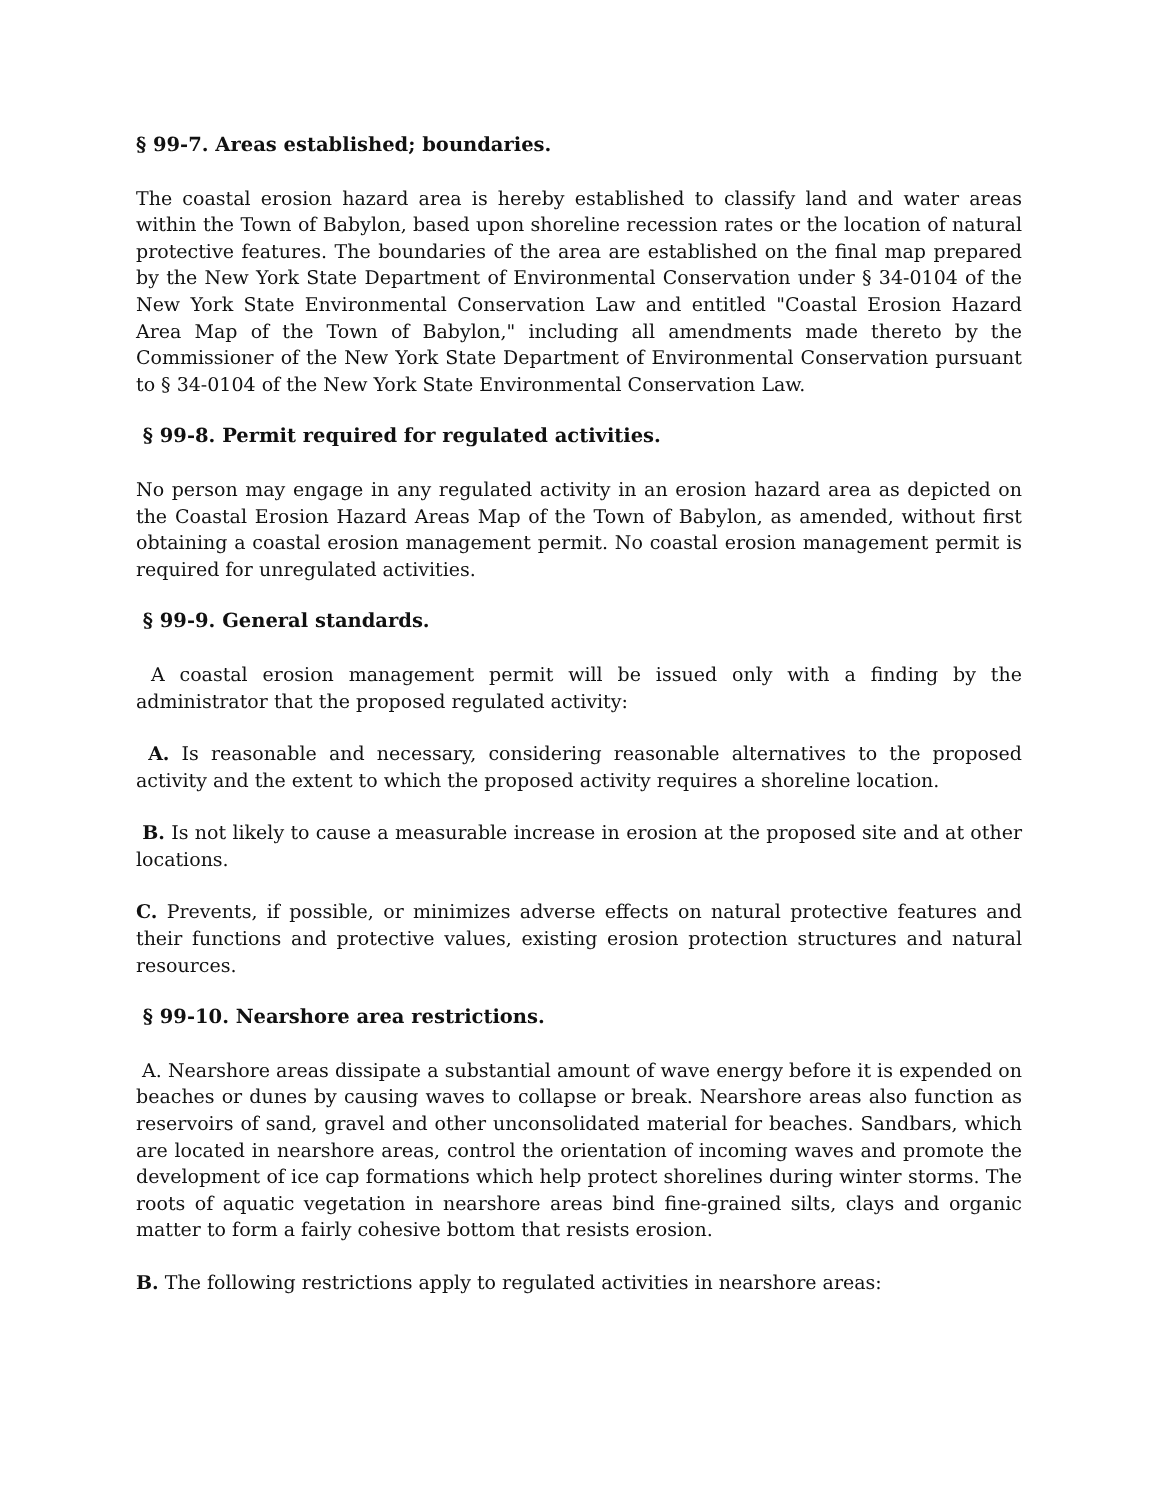§ 99-7. Areas established; boundaries.
The coastal erosion hazard area is hereby established to classify land and water areas within the Town of Babylon, based upon shoreline recession rates or the location of natural protective features. The boundaries of the area are established on the final map prepared by the New York State Department of Environmental Conservation under § 34-0104 of the New York State Environmental Conservation Law and entitled "Coastal Erosion Hazard Area Map of the Town of Babylon," including all amendments made thereto by the Commissioner of the New York State Department of Environmental Conservation pursuant to § 34-0104 of the New York State Environmental Conservation Law.
§ 99-8. Permit required for regulated activities.
No person may engage in any regulated activity in an erosion hazard area as depicted on the Coastal Erosion Hazard Areas Map of the Town of Babylon, as amended, without first obtaining a coastal erosion management permit. No coastal erosion management permit is required for unregulated activities.
§ 99-9. General standards.
A coastal erosion management permit will be issued only with a finding by the administrator that the proposed regulated activity:
A. Is reasonable and necessary, considering reasonable alternatives to the proposed activity and the extent to which the proposed activity requires a shoreline location.
B. Is not likely to cause a measurable increase in erosion at the proposed site and at other locations.
C. Prevents, if possible, or minimizes adverse effects on natural protective features and their functions and protective values, existing erosion protection structures and natural resources.
§ 99-10. Nearshore area restrictions.
A. Nearshore areas dissipate a substantial amount of wave energy before it is expended on beaches or dunes by causing waves to collapse or break. Nearshore areas also function as reservoirs of sand, gravel and other unconsolidated material for beaches. Sandbars, which are located in nearshore areas, control the orientation of incoming waves and promote the development of ice cap formations which help protect shorelines during winter storms. The roots of aquatic vegetation in nearshore areas bind fine-grained silts, clays and organic matter to form a fairly cohesive bottom that resists erosion.
B. The following restrictions apply to regulated activities in nearshore areas: